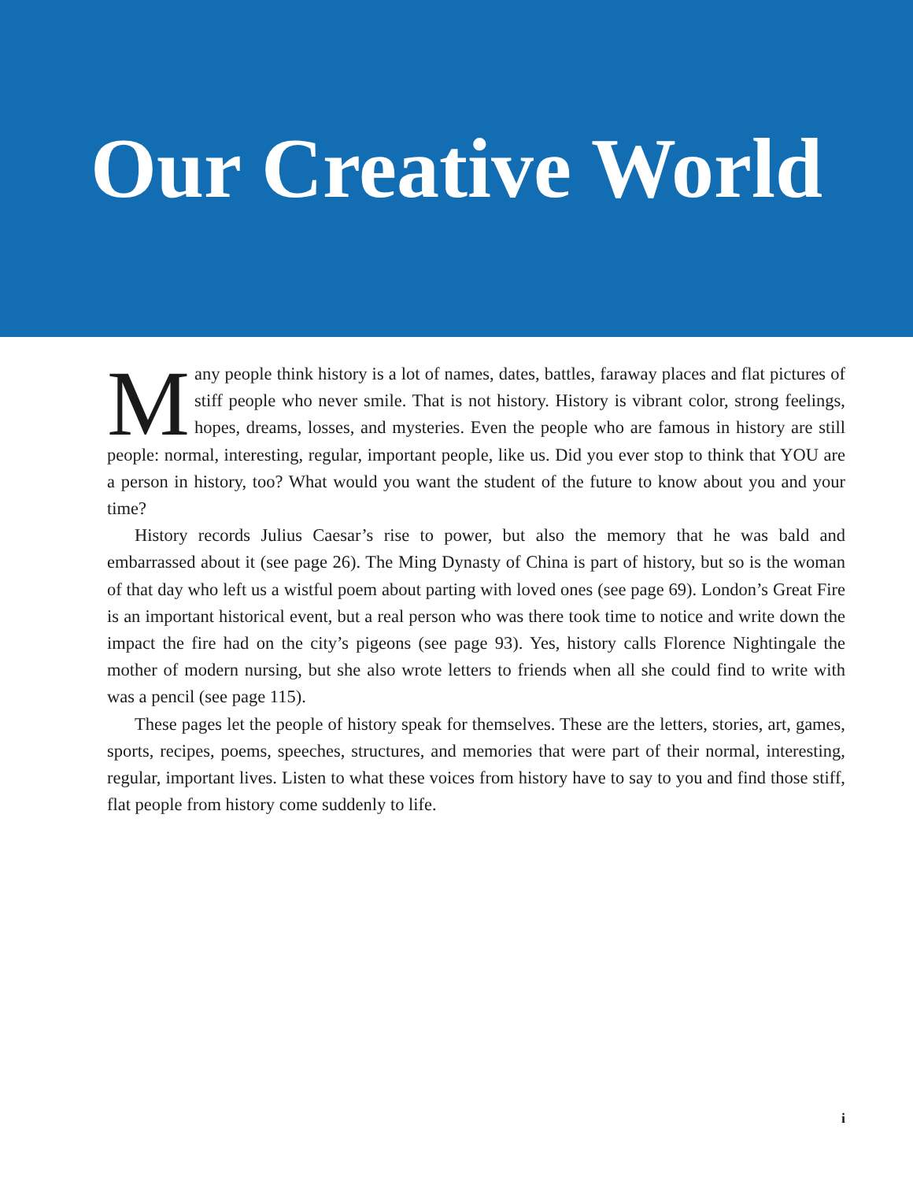Our Creative World
Many people think history is a lot of names, dates, battles, faraway places and flat pictures of stiff people who never smile. That is not history. History is vibrant color, strong feelings, hopes, dreams, losses, and mysteries. Even the people who are famous in history are still people: normal, interesting, regular, important people, like us. Did you ever stop to think that YOU are a person in history, too? What would you want the student of the future to know about you and your time?
History records Julius Caesar’s rise to power, but also the memory that he was bald and embarrassed about it (see page 26). The Ming Dynasty of China is part of history, but so is the woman of that day who left us a wistful poem about parting with loved ones (see page 69). London’s Great Fire is an important historical event, but a real person who was there took time to notice and write down the impact the fire had on the city’s pigeons (see page 93). Yes, history calls Florence Nightingale the mother of modern nursing, but she also wrote letters to friends when all she could find to write with was a pencil (see page 115).
These pages let the people of history speak for themselves. These are the letters, stories, art, games, sports, recipes, poems, speeches, structures, and memories that were part of their normal, interesting, regular, important lives. Listen to what these voices from history have to say to you and find those stiff, flat people from history come suddenly to life.
i